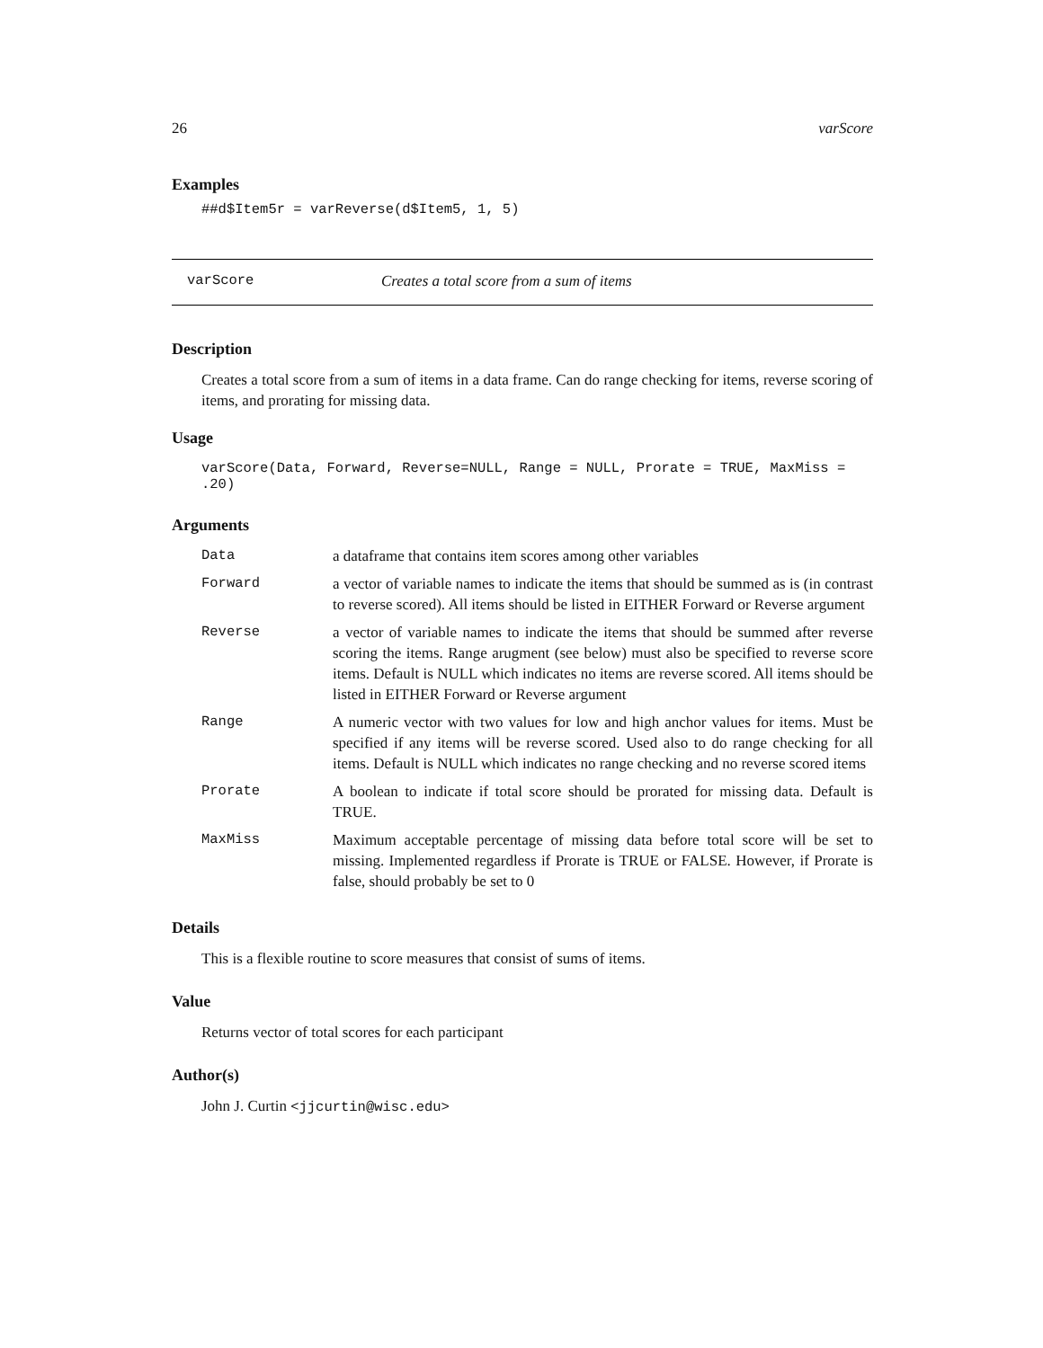26 varScore
Examples
##d$Item5r = varReverse(d$Item5, 1, 5)
varScore Creates a total score from a sum of items
Description
Creates a total score from a sum of items in a data frame. Can do range checking for items, reverse scoring of items, and prorating for missing data.
Usage
varScore(Data, Forward, Reverse=NULL, Range = NULL, Prorate = TRUE, MaxMiss = .20)
Arguments
| Data | a dataframe that contains item scores among other variables |
| Forward | a vector of variable names to indicate the items that should be summed as is (in contrast to reverse scored). All items should be listed in EITHER Forward or Reverse argument |
| Reverse | a vector of variable names to indicate the items that should be summed after reverse scoring the items. Range arugment (see below) must also be specified to reverse score items. Default is NULL which indicates no items are reverse scored. All items should be listed in EITHER Forward or Reverse argument |
| Range | A numeric vector with two values for low and high anchor values for items. Must be specified if any items will be reverse scored. Used also to do range checking for all items. Default is NULL which indicates no range checking and no reverse scored items |
| Prorate | A boolean to indicate if total score should be prorated for missing data. Default is TRUE. |
| MaxMiss | Maximum acceptable percentage of missing data before total score will be set to missing. Implemented regardless if Prorate is TRUE or FALSE. However, if Prorate is false, should probably be set to 0 |
Details
This is a flexible routine to score measures that consist of sums of items.
Value
Returns vector of total scores for each participant
Author(s)
John J. Curtin <jjcurtin@wisc.edu>